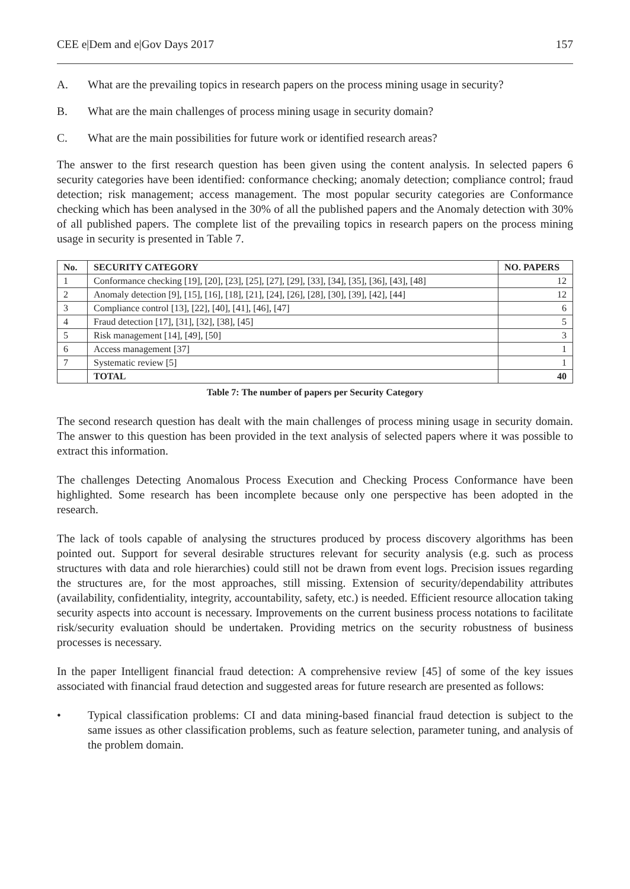CEE e|Dem and e|Gov Days 2017 157
A. What are the prevailing topics in research papers on the process mining usage in security?
B. What are the main challenges of process mining usage in security domain?
C. What are the main possibilities for future work or identified research areas?
The answer to the first research question has been given using the content analysis. In selected papers 6 security categories have been identified: conformance checking; anomaly detection; compliance control; fraud detection; risk management; access management. The most popular security categories are Conformance checking which has been analysed in the 30% of all the published papers and the Anomaly detection with 30% of all published papers. The complete list of the prevailing topics in research papers on the process mining usage in security is presented in Table 7.
| No. | SECURITY CATEGORY | NO. PAPERS |
| --- | --- | --- |
| 1 | Conformance checking [19], [20], [23], [25], [27], [29], [33], [34], [35], [36], [43], [48] | 12 |
| 2 | Anomaly detection [9], [15], [16], [18], [21], [24], [26], [28], [30], [39], [42], [44] | 12 |
| 3 | Compliance control [13], [22], [40], [41], [46], [47] | 6 |
| 4 | Fraud detection [17], [31], [32], [38], [45] | 5 |
| 5 | Risk management [14], [49], [50] | 3 |
| 6 | Access management [37] | 1 |
| 7 | Systematic review [5] | 1 |
| | TOTAL | 40 |
Table 7: The number of papers per Security Category
The second research question has dealt with the main challenges of process mining usage in security domain. The answer to this question has been provided in the text analysis of selected papers where it was possible to extract this information.
The challenges Detecting Anomalous Process Execution and Checking Process Conformance have been highlighted. Some research has been incomplete because only one perspective has been adopted in the research.
The lack of tools capable of analysing the structures produced by process discovery algorithms has been pointed out. Support for several desirable structures relevant for security analysis (e.g. such as process structures with data and role hierarchies) could still not be drawn from event logs. Precision issues regarding the structures are, for the most approaches, still missing. Extension of security/dependability attributes (availability, confidentiality, integrity, accountability, safety, etc.) is needed. Efficient resource allocation taking security aspects into account is necessary. Improvements on the current business process notations to facilitate risk/security evaluation should be undertaken. Providing metrics on the security robustness of business processes is necessary.
In the paper Intelligent financial fraud detection: A comprehensive review [45] of some of the key issues associated with financial fraud detection and suggested areas for future research are presented as follows:
• Typical classification problems: CI and data mining-based financial fraud detection is subject to the same issues as other classification problems, such as feature selection, parameter tuning, and analysis of the problem domain.